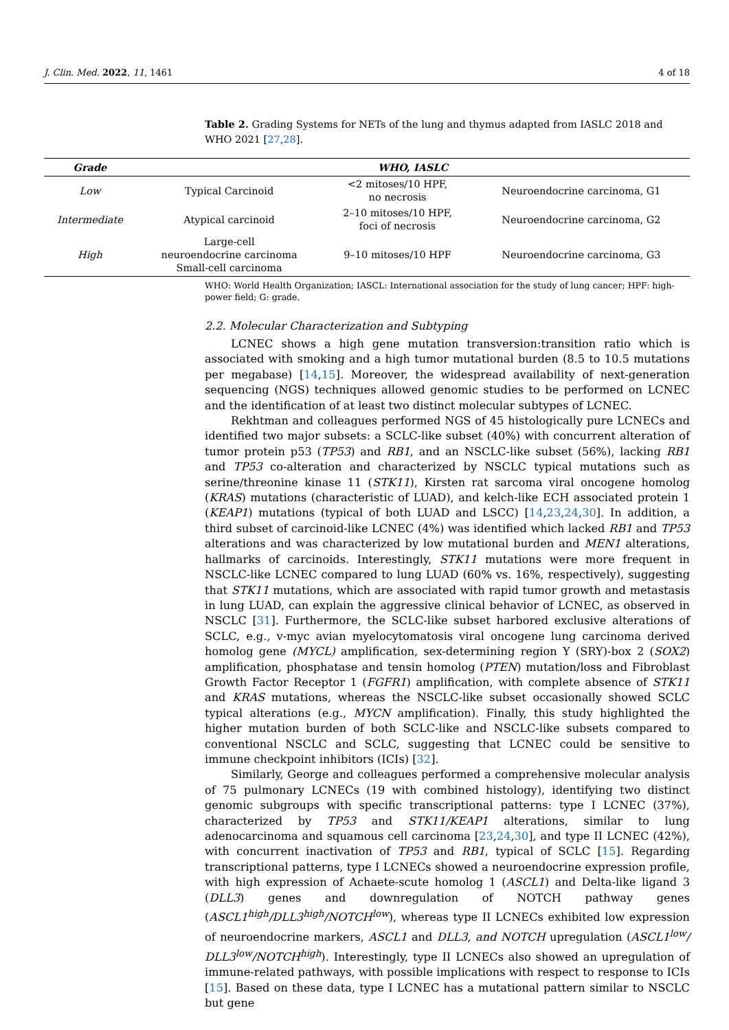J. Clin. Med. 2022, 11, 1461 4 of 18
Table 2. Grading Systems for NETs of the lung and thymus adapted from IASLC 2018 and WHO 2021 [27,28].
| Grade | WHO, IASLC | | |
| --- | --- | --- | --- |
| Low | Typical Carcinoid | <2 mitoses/10 HPF, no necrosis | Neuroendocrine carcinoma, G1 |
| Intermediate | Atypical carcinoid | 2–10 mitoses/10 HPF, foci of necrosis | Neuroendocrine carcinoma, G2 |
| High | Large-cell neuroendocrine carcinoma Small-cell carcinoma | 9–10 mitoses/10 HPF | Neuroendocrine carcinoma, G3 |
WHO: World Health Organization; IASCL: International association for the study of lung cancer; HPF: high-power field; G: grade.
2.2. Molecular Characterization and Subtyping
LCNEC shows a high gene mutation transversion:transition ratio which is associated with smoking and a high tumor mutational burden (8.5 to 10.5 mutations per megabase) [14,15]. Moreover, the widespread availability of next-generation sequencing (NGS) techniques allowed genomic studies to be performed on LCNEC and the identification of at least two distinct molecular subtypes of LCNEC.
Rekhtman and colleagues performed NGS of 45 histologically pure LCNECs and identified two major subsets: a SCLC-like subset (40%) with concurrent alteration of tumor protein p53 (TP53) and RB1, and an NSCLC-like subset (56%), lacking RB1 and TP53 co-alteration and characterized by NSCLC typical mutations such as serine/threonine kinase 11 (STK11), Kirsten rat sarcoma viral oncogene homolog (KRAS) mutations (characteristic of LUAD), and kelch-like ECH associated protein 1 (KEAP1) mutations (typical of both LUAD and LSCC) [14,23,24,30]. In addition, a third subset of carcinoid-like LCNEC (4%) was identified which lacked RB1 and TP53 alterations and was characterized by low mutational burden and MEN1 alterations, hallmarks of carcinoids. Interestingly, STK11 mutations were more frequent in NSCLC-like LCNEC compared to lung LUAD (60% vs. 16%, respectively), suggesting that STK11 mutations, which are associated with rapid tumor growth and metastasis in lung LUAD, can explain the aggressive clinical behavior of LCNEC, as observed in NSCLC [31]. Furthermore, the SCLC-like subset harbored exclusive alterations of SCLC, e.g., v-myc avian myelocytomatosis viral oncogene lung carcinoma derived homolog gene (MYCL) amplification, sex-determining region Y (SRY)-box 2 (SOX2) amplification, phosphatase and tensin homolog (PTEN) mutation/loss and Fibroblast Growth Factor Receptor 1 (FGFR1) amplification, with complete absence of STK11 and KRAS mutations, whereas the NSCLC-like subset occasionally showed SCLC typical alterations (e.g., MYCN amplification). Finally, this study highlighted the higher mutation burden of both SCLC-like and NSCLC-like subsets compared to conventional NSCLC and SCLC, suggesting that LCNEC could be sensitive to immune checkpoint inhibitors (ICIs) [32].
Similarly, George and colleagues performed a comprehensive molecular analysis of 75 pulmonary LCNECs (19 with combined histology), identifying two distinct genomic subgroups with specific transcriptional patterns: type I LCNEC (37%), characterized by TP53 and STK11/KEAP1 alterations, similar to lung adenocarcinoma and squamous cell carcinoma [23,24,30], and type II LCNEC (42%), with concurrent inactivation of TP53 and RB1, typical of SCLC [15]. Regarding transcriptional patterns, type I LCNECs showed a neuroendocrine expression profile, with high expression of Achaete-scute homolog 1 (ASCL1) and Delta-like ligand 3 (DLL3) genes and downregulation of NOTCH pathway genes (ASCL1<sup>high</sup>/DLL3<sup>high</sup>/NOTCH<sup>low</sup>), whereas type II LCNECs exhibited low expression of neuroendocrine markers, ASCL1 and DLL3, and NOTCH upregulation (ASCL1<sup>low</sup>/ DLL3<sup>low</sup>/NOTCH<sup>high</sup>). Interestingly, type II LCNECs also showed an upregulation of immune-related pathways, with possible implications with respect to response to ICIs [15]. Based on these data, type I LCNEC has a mutational pattern similar to NSCLC but gene